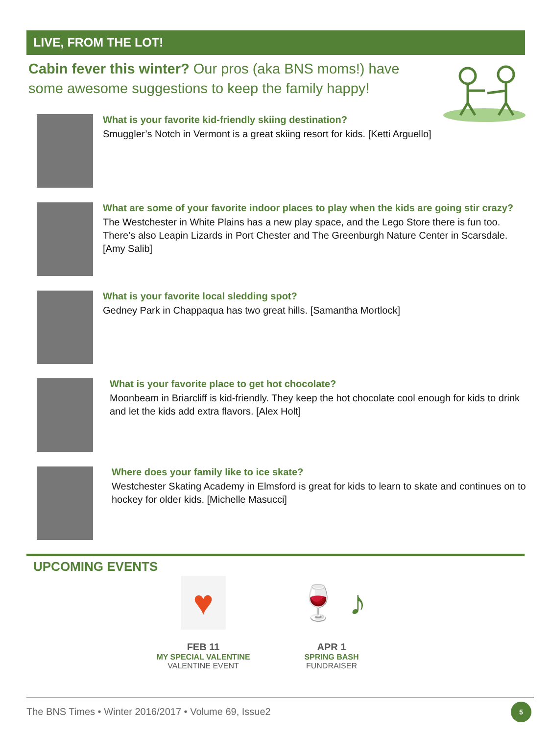LIVE, FROM THE LOT!
Cabin fever this winter? Our pros (aka BNS moms!) have some awesome suggestions to keep the family happy!
What is your favorite kid-friendly skiing destination?
Smuggler’s Notch in Vermont is a great skiing resort for kids. [Ketti Arguello]
What are some of your favorite indoor places to play when the kids are going stir crazy?
The Westchester in White Plains has a new play space, and the Lego Store there is fun too. There’s also Leapin Lizards in Port Chester and The Greenburgh Nature Center in Scarsdale. [Amy Salib]
What is your favorite local sledding spot?
Gedney Park in Chappaqua has two great hills. [Samantha Mortlock]
What is your favorite place to get hot chocolate?
Moonbeam in Briarcliff is kid-friendly. They keep the hot chocolate cool enough for kids to drink and let the kids add extra flavors. [Alex Holt]
Where does your family like to ice skate?
Westchester Skating Academy in Elmsford is great for kids to learn to skate and continues on to hockey for older kids. [Michelle Masucci]
UPCOMING EVENTS
♥
FEB 11
MY SPECIAL VALENTINE
VALENTINE EVENT
🍷 ♪
APR 1
SPRING BASH
FUNDRAISER
The BNS Times • Winter 2016/2017 • Volume 69, Issue2 5